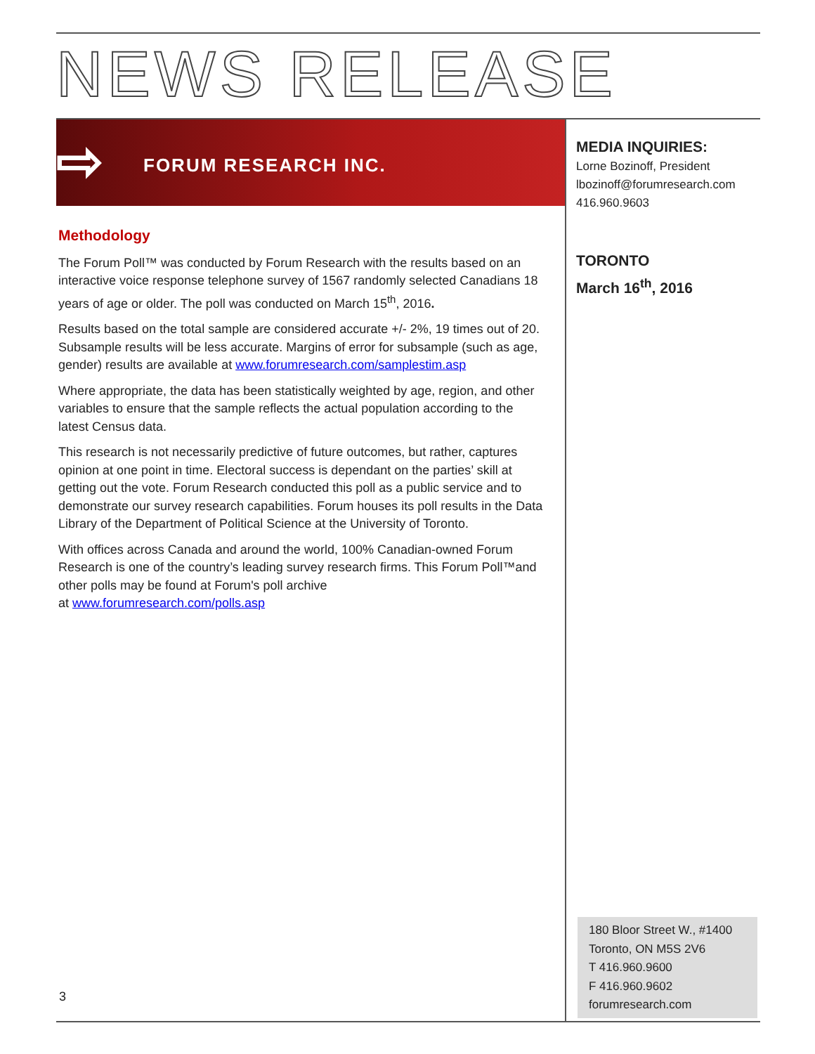NEWS RELEASE
⇨ FORUM RESEARCH INC.
MEDIA INQUIRIES:
Lorne Bozinoff, President
lbozinoff@forumresearch.com
416.960.9603
TORONTO
March 16<sup>th</sup>, 2016
Methodology
The Forum Poll™ was conducted by Forum Research with the results based on an interactive voice response telephone survey of 1567 randomly selected Canadians 18 years of age or older. The poll was conducted on March 15<sup>th</sup>, 2016.
Results based on the total sample are considered accurate +/- 2%, 19 times out of 20. Subsample results will be less accurate. Margins of error for subsample (such as age, gender) results are available at www.forumresearch.com/samplestim.asp
Where appropriate, the data has been statistically weighted by age, region, and other variables to ensure that the sample reflects the actual population according to the latest Census data.
This research is not necessarily predictive of future outcomes, but rather, captures opinion at one point in time. Electoral success is dependant on the parties’ skill at getting out the vote. Forum Research conducted this poll as a public service and to demonstrate our survey research capabilities. Forum houses its poll results in the Data Library of the Department of Political Science at the University of Toronto.
With offices across Canada and around the world, 100% Canadian-owned Forum Research is one of the country’s leading survey research firms. This Forum Poll™and other polls may be found at Forum's poll archive
at www.forumresearch.com/polls.asp
3
180 Bloor Street W., #1400
Toronto, ON M5S 2V6
T 416.960.9600
F 416.960.9602
forumresearch.com